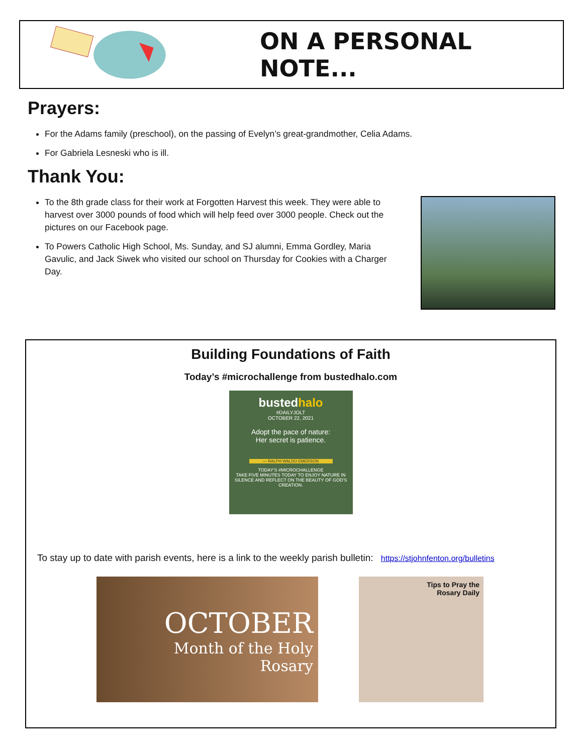ON A PERSONAL NOTE...
Prayers:
For the Adams family (preschool), on the passing of Evelyn’s great-grandmother, Celia Adams.
For Gabriela Lesneski who is ill.
Thank You:
To the 8th grade class for their work at Forgotten Harvest this week. They were able to harvest over 3000 pounds of food which will help feed over 3000 people. Check out the pictures on our Facebook page.
To Powers Catholic High School, Ms. Sunday, and SJ alumni, Emma Gordley, Maria Gavulic, and Jack Siwek who visited our school on Thursday for Cookies with a Charger Day.
Building Foundations of Faith
Today’s #microchallenge from bustedhalo.com
bustedhalo
#DAILYJOLT
OCTOBER 22, 2021
Adopt the pace of nature:
Her secret is patience.
— RALPH WALDO EMERSON
TODAY'S #MICROCHALLENGE
TAKE FIVE MINUTES TODAY TO ENJOY NATURE IN SILENCE AND REFLECT ON THE BEAUTY OF GOD'S CREATION.
To stay up to date with parish events, here is a link to the weekly parish bulletin: https://stjohnfenton.org/bulletins
OCTOBER
Month of the Holy
Rosary
Tips to Pray the
Rosary Daily